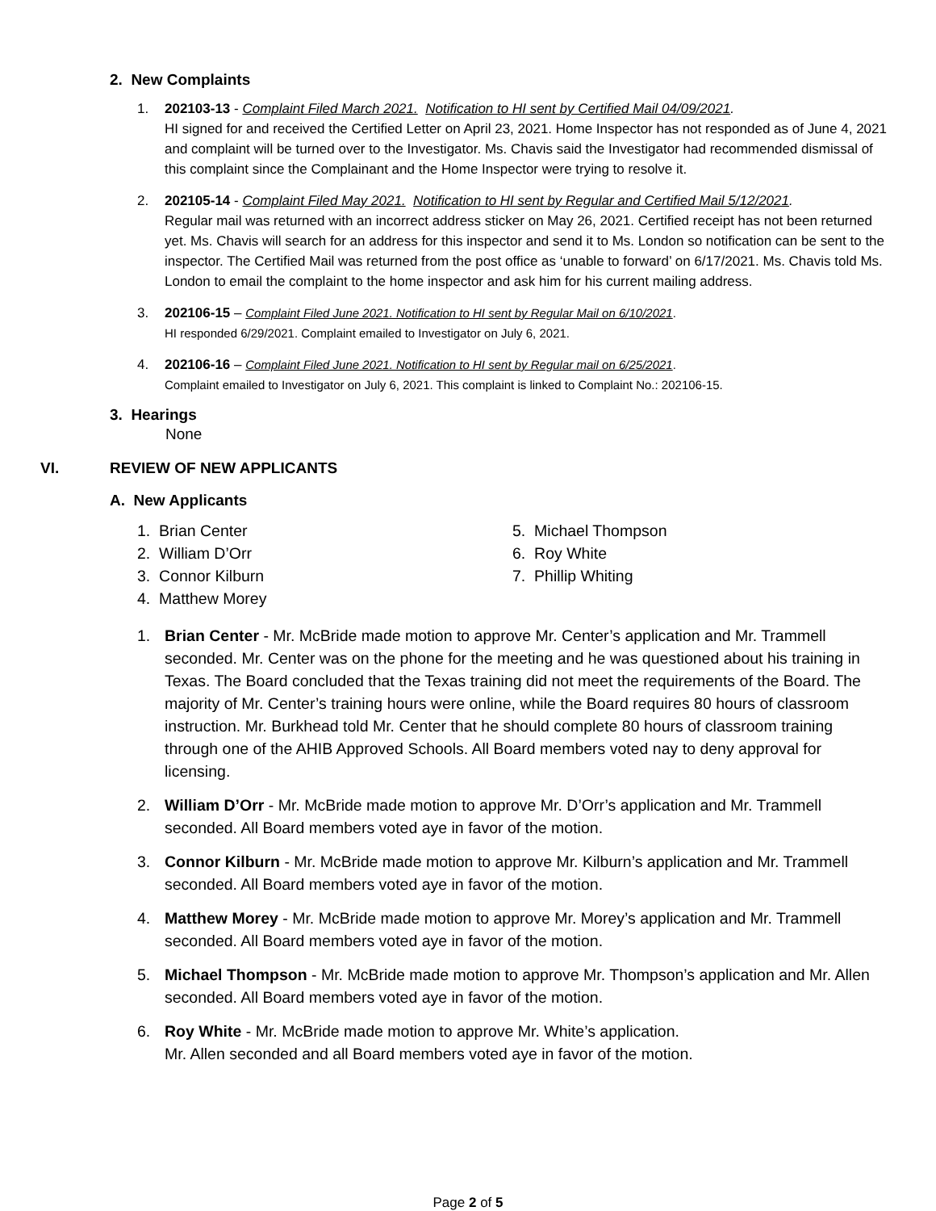2. New Complaints
1. 202103-13 - Complaint Filed March 2021. Notification to HI sent by Certified Mail 04/09/2021.
HI signed for and received the Certified Letter on April 23, 2021. Home Inspector has not responded as of June 4, 2021 and complaint will be turned over to the Investigator. Ms. Chavis said the Investigator had recommended dismissal of this complaint since the Complainant and the Home Inspector were trying to resolve it.
2. 202105-14 - Complaint Filed May 2021. Notification to HI sent by Regular and Certified Mail 5/12/2021.
Regular mail was returned with an incorrect address sticker on May 26, 2021. Certified receipt has not been returned yet. Ms. Chavis will search for an address for this inspector and send it to Ms. London so notification can be sent to the inspector. The Certified Mail was returned from the post office as ‘unable to forward’ on 6/17/2021. Ms. Chavis told Ms. London to email the complaint to the home inspector and ask him for his current mailing address.
3. 202106-15 – Complaint Filed June 2021. Notification to HI sent by Regular Mail on 6/10/2021.
HI responded 6/29/2021. Complaint emailed to Investigator on July 6, 2021.
4. 202106-16 – Complaint Filed June 2021. Notification to HI sent by Regular mail on 6/25/2021.
Complaint emailed to Investigator on July 6, 2021. This complaint is linked to Complaint No.: 202106-15.
3. Hearings
None
VI. REVIEW OF NEW APPLICANTS
A. New Applicants
1. Brian Center
2. William D’Orr
3. Connor Kilburn
4. Matthew Morey
5. Michael Thompson
6. Roy White
7. Phillip Whiting
1. Brian Center - Mr. McBride made motion to approve Mr. Center’s application and Mr. Trammell seconded. Mr. Center was on the phone for the meeting and he was questioned about his training in Texas. The Board concluded that the Texas training did not meet the requirements of the Board. The majority of Mr. Center’s training hours were online, while the Board requires 80 hours of classroom instruction. Mr. Burkhead told Mr. Center that he should complete 80 hours of classroom training through one of the AHIB Approved Schools. All Board members voted nay to deny approval for licensing.
2. William D’Orr - Mr. McBride made motion to approve Mr. D’Orr’s application and Mr. Trammell seconded. All Board members voted aye in favor of the motion.
3. Connor Kilburn - Mr. McBride made motion to approve Mr. Kilburn’s application and Mr. Trammell seconded. All Board members voted aye in favor of the motion.
4. Matthew Morey - Mr. McBride made motion to approve Mr. Morey’s application and Mr. Trammell seconded. All Board members voted aye in favor of the motion.
5. Michael Thompson - Mr. McBride made motion to approve Mr. Thompson’s application and Mr. Allen seconded. All Board members voted aye in favor of the motion.
6. Roy White - Mr. McBride made motion to approve Mr. White’s application.
Mr. Allen seconded and all Board members voted aye in favor of the motion.
Page 2 of 5